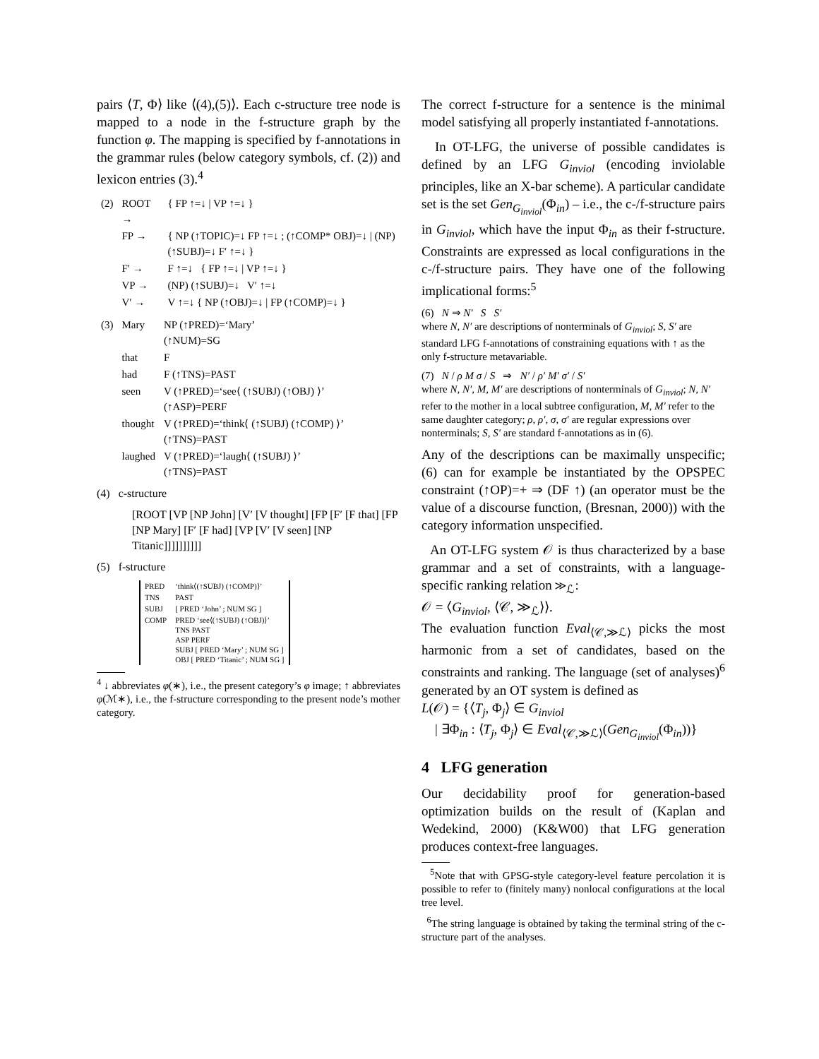pairs ⟨T, Φ⟩ like ⟨(4),(5)⟩. Each c-structure tree node is mapped to a node in the f-structure graph by the function φ. The mapping is specified by f-annotations in the grammar rules (below category symbols, cf. (2)) and lexicon entries (3).<sup>4</sup>
| (2) | ROOT → | { FP ↑=↓ / VP ↑=↓ } |
| | FP → | { NP (↑TOPIC)=↓ FP ↑=↓ ; (↑COMP* OBJ)=↓ / (NP) (↑SUBJ)=↓ F′ ↑=↓ } |
| | F′ → | F ↑=↓ { FP ↑=↓ / VP ↑=↓ } |
| | VP → | (NP) (↑SUBJ)=↓ V′ ↑=↓ |
| | V′ → | V ↑=↓ { NP (↑OBJ)=↓ / FP (↑COMP)=↓ } |
| (3) | Mary | NP (↑PRED)=‘Mary’ (↑NUM)=SG |
| | that | F |
| | had | F (↑TNS)=PAST |
| | seen | V (↑PRED)=‘see⟨ (↑SUBJ) (↑OBJ) ⟩’ (↑ASP)=PERF |
| | thought | V (↑PRED)=‘think⟨ (↑SUBJ) (↑COMP) ⟩’ (↑TNS)=PAST |
| | laughed | V (↑PRED)=‘laugh⟨ (↑SUBJ) ⟩’ (↑TNS)=PAST |
(4) c-structure
[ROOT [VP [NP John] [V′ [V thought] [FP [F′ [F that] [FP [NP Mary] [F′ [F had] [VP [V′ [V seen] [NP Titanic]]]]]]]]]]
(5) f-structure
| PRED | ‘think⟨(↑SUBJ) (↑COMP)⟩’ |
| TNS | PAST |
| SUBJ | [ PRED ‘John’ ; NUM SG ] |
| COMP | PRED ‘see⟨(↑SUBJ) (↑OBJ)⟩’ TNS PAST ASP PERF SUBJ [ PRED ‘Mary’ ; NUM SG ] OBJ [ PRED ‘Titanic’ ; NUM SG ] |
<sup>4</sup> ↓ abbreviates φ(∗), i.e., the present category’s φ image; ↑ abbreviates φ(ℳ∗), i.e., the f-structure corresponding to the present node’s mother category.
The correct f-structure for a sentence is the minimal model satisfying all properly instantiated f-annotations.
In OT-LFG, the universe of possible candidates is defined by an LFG G<sub>inviol</sub> (encoding inviolable principles, like an X-bar scheme). A particular candidate set is the set Gen<sub>G<sub>inviol</sub></sub>(Φ<sub>in</sub>) – i.e., the c-/f-structure pairs in G<sub>inviol</sub>, which have the input Φ<sub>in</sub> as their f-structure. Constraints are expressed as local configurations in the c-/f-structure pairs. They have one of the following implicational forms:<sup>5</sup>
(6) N ⇒ N′ S S′
where N, N′ are descriptions of nonterminals of G<sub>inviol</sub>; S, S′ are standard LFG f-annotations of constraining equations with ↑ as the only f-structure metavariable.
(7) N / ρ M σ / S ⇒ N′ / ρ′ M′ σ′ / S′
where N, N′, M, M′ are descriptions of nonterminals of G<sub>inviol</sub>; N, N′ refer to the mother in a local subtree configuration, M, M′ refer to the same daughter category; ρ, ρ′, σ, σ′ are regular expressions over nonterminals; S, S′ are standard f-annotations as in (6).
Any of the descriptions can be maximally unspecific; (6) can for example be instantiated by the OPSPEC constraint (↑OP)=+ ⇒ (DF ↑) (an operator must be the value of a discourse function, (Bresnan, 2000)) with the category information unspecified.
An OT-LFG system 𝒪 is thus characterized by a base grammar and a set of constraints, with a language-specific ranking relation ≫<sub>ℒ</sub>:
𝒪 = ⟨G<sub>inviol</sub>, ⟨𝒞, ≫<sub>ℒ</sub>⟩⟩.
The evaluation function Eval<sub>⟨𝒞,≫ℒ⟩</sub> picks the most harmonic from a set of candidates, based on the constraints and ranking. The language (set of analyses)<sup>6</sup> generated by an OT system is defined as
L(𝒪) = {⟨T<sub>j</sub>, Φ<sub>j</sub>⟩ ∈ G<sub>inviol</sub>
| ∃Φ<sub>in</sub> : ⟨T<sub>j</sub>, Φ<sub>j</sub>⟩ ∈ Eval<sub>⟨𝒞,≫ℒ⟩</sub>(Gen<sub>G<sub>inviol</sub></sub>(Φ<sub>in</sub>))}
4 LFG generation
Our decidability proof for generation-based optimization builds on the result of (Kaplan and Wedekind, 2000) (K&W00) that LFG generation produces context-free languages.
<sup>5</sup> Note that with GPSG-style category-level feature percolation it is possible to refer to (finitely many) nonlocal configurations at the local tree level.
<sup>6</sup> The string language is obtained by taking the terminal string of the c-structure part of the analyses.